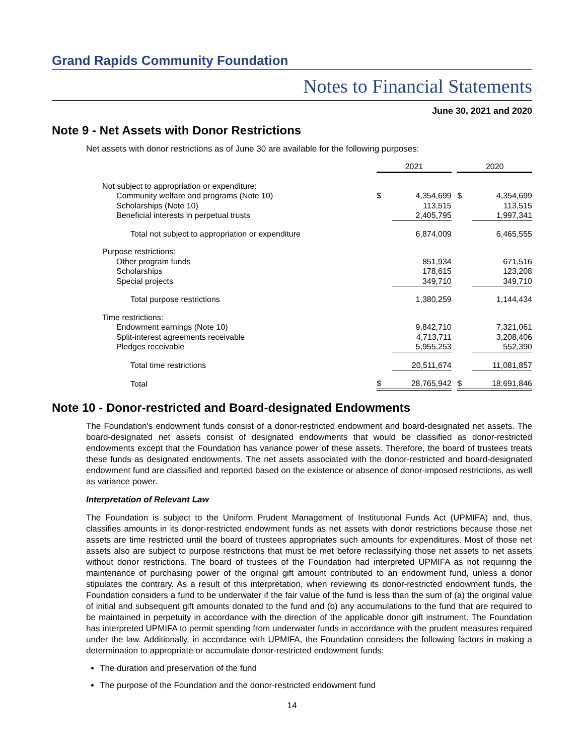Grand Rapids Community Foundation
Notes to Financial Statements
June 30, 2021 and 2020
Note 9 - Net Assets with Donor Restrictions
Net assets with donor restrictions as of June 30 are available for the following purposes:
| | 2021 | | | 2020 | |
| Not subject to appropriation or expenditure: | | | | | |
| Community welfare and programs (Note 10) | $ | 4,354,699 | | $ | 4,354,699 |
| Scholarships (Note 10) | | 113,515 | | | 113,515 |
| Beneficial interests in perpetual trusts | | 2,405,795 | | | 1,997,341 |
| Total not subject to appropriation or expenditure | | 6,874,009 | | | 6,465,555 |
| Purpose restrictions: | | | | | |
| Other program funds | | 851,934 | | | 671,516 |
| Scholarships | | 178,615 | | | 123,208 |
| Special projects | | 349,710 | | | 349,710 |
| Total purpose restrictions | | 1,380,259 | | | 1,144,434 |
| Time restrictions: | | | | | |
| Endowment earnings (Note 10) | | 9,842,710 | | | 7,321,061 |
| Split-interest agreements receivable | | 4,713,711 | | | 3,208,406 |
| Pledges receivable | | 5,955,253 | | | 552,390 |
| Total time restrictions | | 20,511,674 | | | 11,081,857 |
| Total | $ | 28,765,942 | | $ | 18,691,846 |
Note 10 - Donor-restricted and Board-designated Endowments
The Foundation's endowment funds consist of a donor-restricted endowment and board-designated net assets. The board-designated net assets consist of designated endowments that would be classified as donor-restricted endowments except that the Foundation has variance power of these assets. Therefore, the board of trustees treats these funds as designated endowments. The net assets associated with the donor-restricted and board-designated endowment fund are classified and reported based on the existence or absence of donor-imposed restrictions, as well as variance power.
Interpretation of Relevant Law
The Foundation is subject to the Uniform Prudent Management of Institutional Funds Act (UPMIFA) and, thus, classifies amounts in its donor-restricted endowment funds as net assets with donor restrictions because those net assets are time restricted until the board of trustees appropriates such amounts for expenditures. Most of those net assets also are subject to purpose restrictions that must be met before reclassifying those net assets to net assets without donor restrictions. The board of trustees of the Foundation had interpreted UPMIFA as not requiring the maintenance of purchasing power of the original gift amount contributed to an endowment fund, unless a donor stipulates the contrary. As a result of this interpretation, when reviewing its donor-restricted endowment funds, the Foundation considers a fund to be underwater if the fair value of the fund is less than the sum of (a) the original value of initial and subsequent gift amounts donated to the fund and (b) any accumulations to the fund that are required to be maintained in perpetuity in accordance with the direction of the applicable donor gift instrument. The Foundation has interpreted UPMIFA to permit spending from underwater funds in accordance with the prudent measures required under the law. Additionally, in accordance with UPMIFA, the Foundation considers the following factors in making a determination to appropriate or accumulate donor-restricted endowment funds:
The duration and preservation of the fund
The purpose of the Foundation and the donor-restricted endowment fund
14